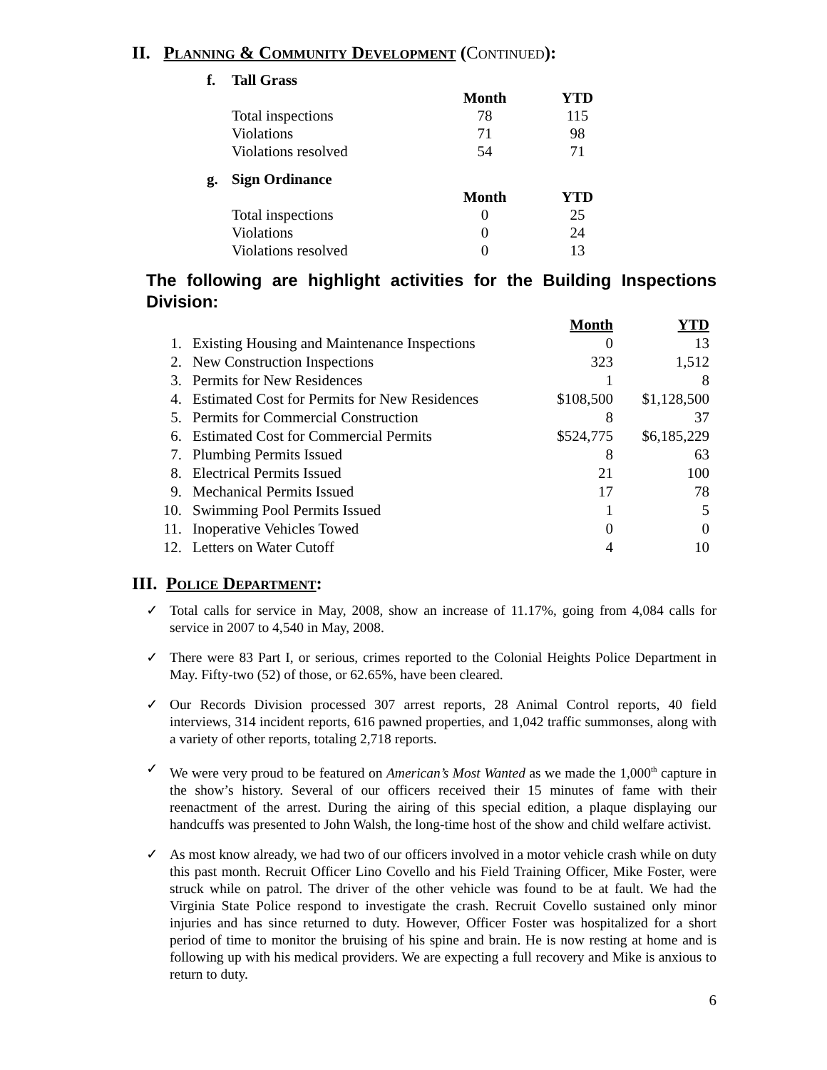II. Planning & Community Development (Continued):
| f. | Tall Grass | | |
| | | Month | YTD |
| | Total inspections | 78 | 115 |
| | Violations | 71 | 98 |
| | Violations resolved | 54 | 71 |
| g. | Sign Ordinance | | |
| | | Month | YTD |
| | Total inspections | 0 | 25 |
| | Violations | 0 | 24 |
| | Violations resolved | 0 | 13 |
The following are highlight activities for the Building Inspections Division:
| | | Month | YTD |
| --- | --- | --- | --- |
| 1. | Existing Housing and Maintenance Inspections | 0 | 13 |
| 2. | New Construction Inspections | 323 | 1,512 |
| 3. | Permits for New Residences | 1 | 8 |
| 4. | Estimated Cost for Permits for New Residences | $108,500 | $1,128,500 |
| 5. | Permits for Commercial Construction | 8 | 37 |
| 6. | Estimated Cost for Commercial Permits | $524,775 | $6,185,229 |
| 7. | Plumbing Permits Issued | 8 | 63 |
| 8. | Electrical Permits Issued | 21 | 100 |
| 9. | Mechanical Permits Issued | 17 | 78 |
| 10. | Swimming Pool Permits Issued | 1 | 5 |
| 11. | Inoperative Vehicles Towed | 0 | 0 |
| 12. | Letters on Water Cutoff | 4 | 10 |
III. Police Department:
✓ Total calls for service in May, 2008, show an increase of 11.17%, going from 4,084 calls for service in 2007 to 4,540 in May, 2008.
✓ There were 83 Part I, or serious, crimes reported to the Colonial Heights Police Department in May. Fifty-two (52) of those, or 62.65%, have been cleared.
✓ Our Records Division processed 307 arrest reports, 28 Animal Control reports, 40 field interviews, 314 incident reports, 616 pawned properties, and 1,042 traffic summonses, along with a variety of other reports, totaling 2,718 reports.
✓ We were very proud to be featured on American’s Most Wanted as we made the 1,000<sup>th</sup> capture in the show’s history. Several of our officers received their 15 minutes of fame with their reenactment of the arrest. During the airing of this special edition, a plaque displaying our handcuffs was presented to John Walsh, the long-time host of the show and child welfare activist.
✓ As most know already, we had two of our officers involved in a motor vehicle crash while on duty this past month. Recruit Officer Lino Covello and his Field Training Officer, Mike Foster, were struck while on patrol. The driver of the other vehicle was found to be at fault. We had the Virginia State Police respond to investigate the crash. Recruit Covello sustained only minor injuries and has since returned to duty. However, Officer Foster was hospitalized for a short period of time to monitor the bruising of his spine and brain. He is now resting at home and is following up with his medical providers. We are expecting a full recovery and Mike is anxious to return to duty.
6